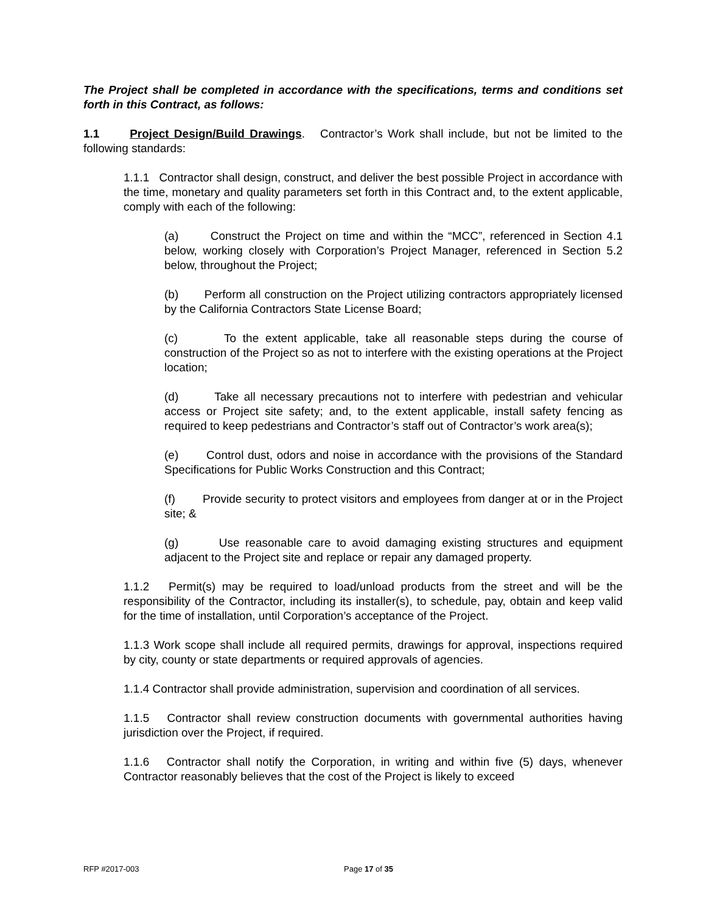The Project shall be completed in accordance with the specifications, terms and conditions set forth in this Contract, as follows:
1.1 Project Design/Build Drawings. Contractor’s Work shall include, but not be limited to the following standards:
1.1.1 Contractor shall design, construct, and deliver the best possible Project in accordance with the time, monetary and quality parameters set forth in this Contract and, to the extent applicable, comply with each of the following:
(a) Construct the Project on time and within the “MCC”, referenced in Section 4.1 below, working closely with Corporation’s Project Manager, referenced in Section 5.2 below, throughout the Project;
(b) Perform all construction on the Project utilizing contractors appropriately licensed by the California Contractors State License Board;
(c) To the extent applicable, take all reasonable steps during the course of construction of the Project so as not to interfere with the existing operations at the Project location;
(d) Take all necessary precautions not to interfere with pedestrian and vehicular access or Project site safety; and, to the extent applicable, install safety fencing as required to keep pedestrians and Contractor’s staff out of Contractor’s work area(s);
(e) Control dust, odors and noise in accordance with the provisions of the Standard Specifications for Public Works Construction and this Contract;
(f) Provide security to protect visitors and employees from danger at or in the Project site; &
(g) Use reasonable care to avoid damaging existing structures and equipment adjacent to the Project site and replace or repair any damaged property.
1.1.2 Permit(s) may be required to load/unload products from the street and will be the responsibility of the Contractor, including its installer(s), to schedule, pay, obtain and keep valid for the time of installation, until Corporation’s acceptance of the Project.
1.1.3 Work scope shall include all required permits, drawings for approval, inspections required by city, county or state departments or required approvals of agencies.
1.1.4 Contractor shall provide administration, supervision and coordination of all services.
1.1.5 Contractor shall review construction documents with governmental authorities having jurisdiction over the Project, if required.
1.1.6 Contractor shall notify the Corporation, in writing and within five (5) days, whenever Contractor reasonably believes that the cost of the Project is likely to exceed
RFP #2017-003 Page 17 of 35